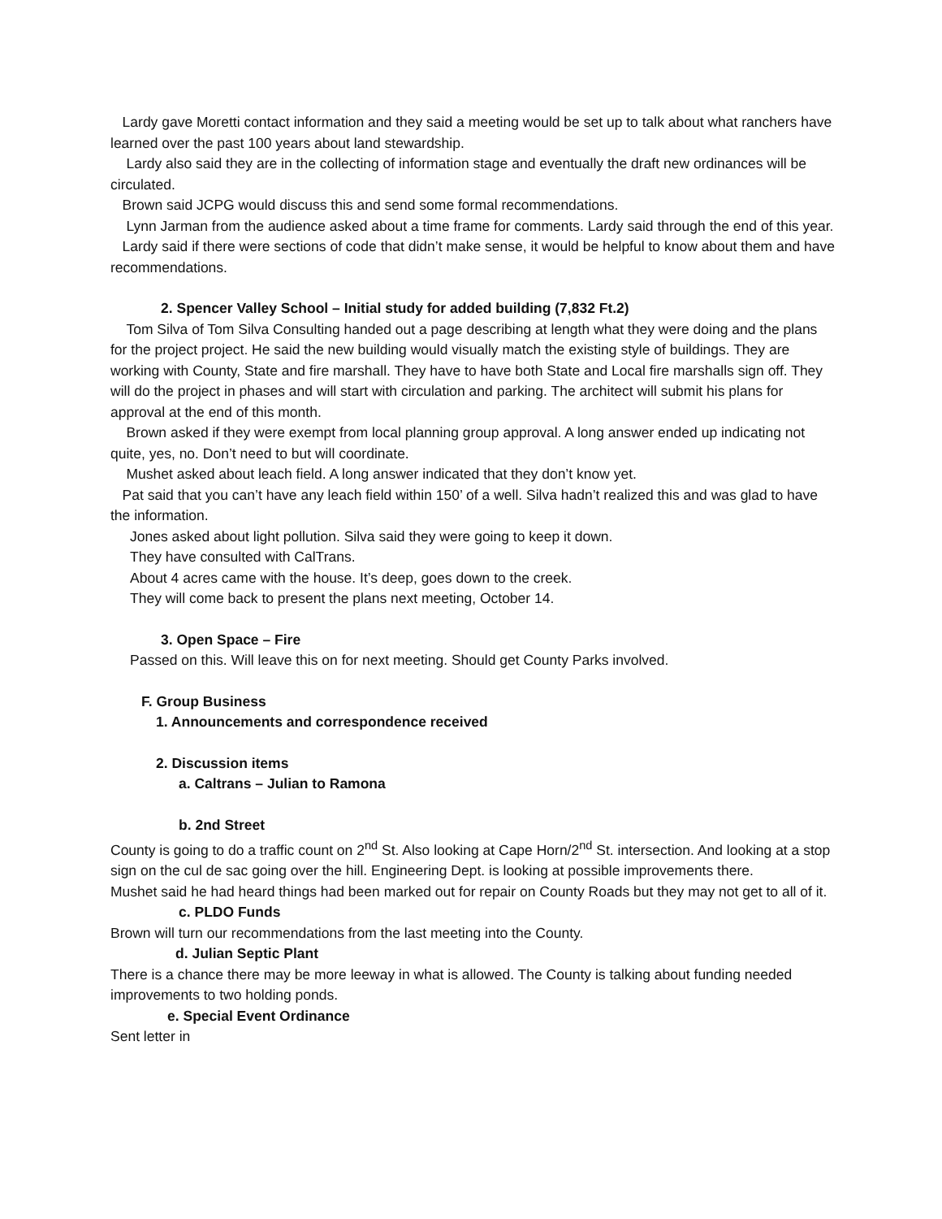Lardy gave Moretti contact information and they said a meeting would be set up to talk about what ranchers have learned over the past 100 years about land stewardship.
Lardy also said they are in the collecting of information stage and eventually the draft new ordinances will be circulated.
Brown said JCPG would discuss this and send some formal recommendations.
Lynn Jarman from the audience asked about a time frame for comments. Lardy said through the end of this year.
Lardy said if there were sections of code that didn’t make sense, it would be helpful to know about them and have recommendations.
2. Spencer Valley School – Initial study for added building (7,832 Ft.2)
Tom Silva of Tom Silva Consulting handed out a page describing at length what they were doing and the plans for the project project. He said the new building would visually match the existing style of buildings. They are working with County, State and fire marshall. They have to have both State and Local fire marshalls sign off. They will do the project in phases and will start with circulation and parking. The architect will submit his plans for approval at the end of this month.
Brown asked if they were exempt from local planning group approval. A long answer ended up indicating not quite, yes, no. Don’t need to but will coordinate.
Mushet asked about leach field. A long answer indicated that they don’t know yet.
Pat said that you can’t have any leach field within 150’ of a well. Silva hadn’t realized this and was glad to have the information.
Jones asked about light pollution. Silva said they were going to keep it down.
They have consulted with CalTrans.
About 4 acres came with the house. It’s deep, goes down to the creek.
They will come back to present the plans next meeting, October 14.
3. Open Space – Fire
Passed on this. Will leave this on for next meeting. Should get County Parks involved.
F. Group Business
1. Announcements and correspondence received
2. Discussion items
a. Caltrans – Julian to Ramona
b. 2nd Street
County is going to do a traffic count on 2<sup>nd</sup> St. Also looking at Cape Horn/2<sup>nd</sup> St. intersection. And looking at a stop sign on the cul de sac going over the hill. Engineering Dept. is looking at possible improvements there.
Mushet said he had heard things had been marked out for repair on County Roads but they may not get to all of it.
c. PLDO Funds
Brown will turn our recommendations from the last meeting into the County.
d. Julian Septic Plant
There is a chance there may be more leeway in what is allowed. The County is talking about funding needed improvements to two holding ponds.
e. Special Event Ordinance
Sent letter in